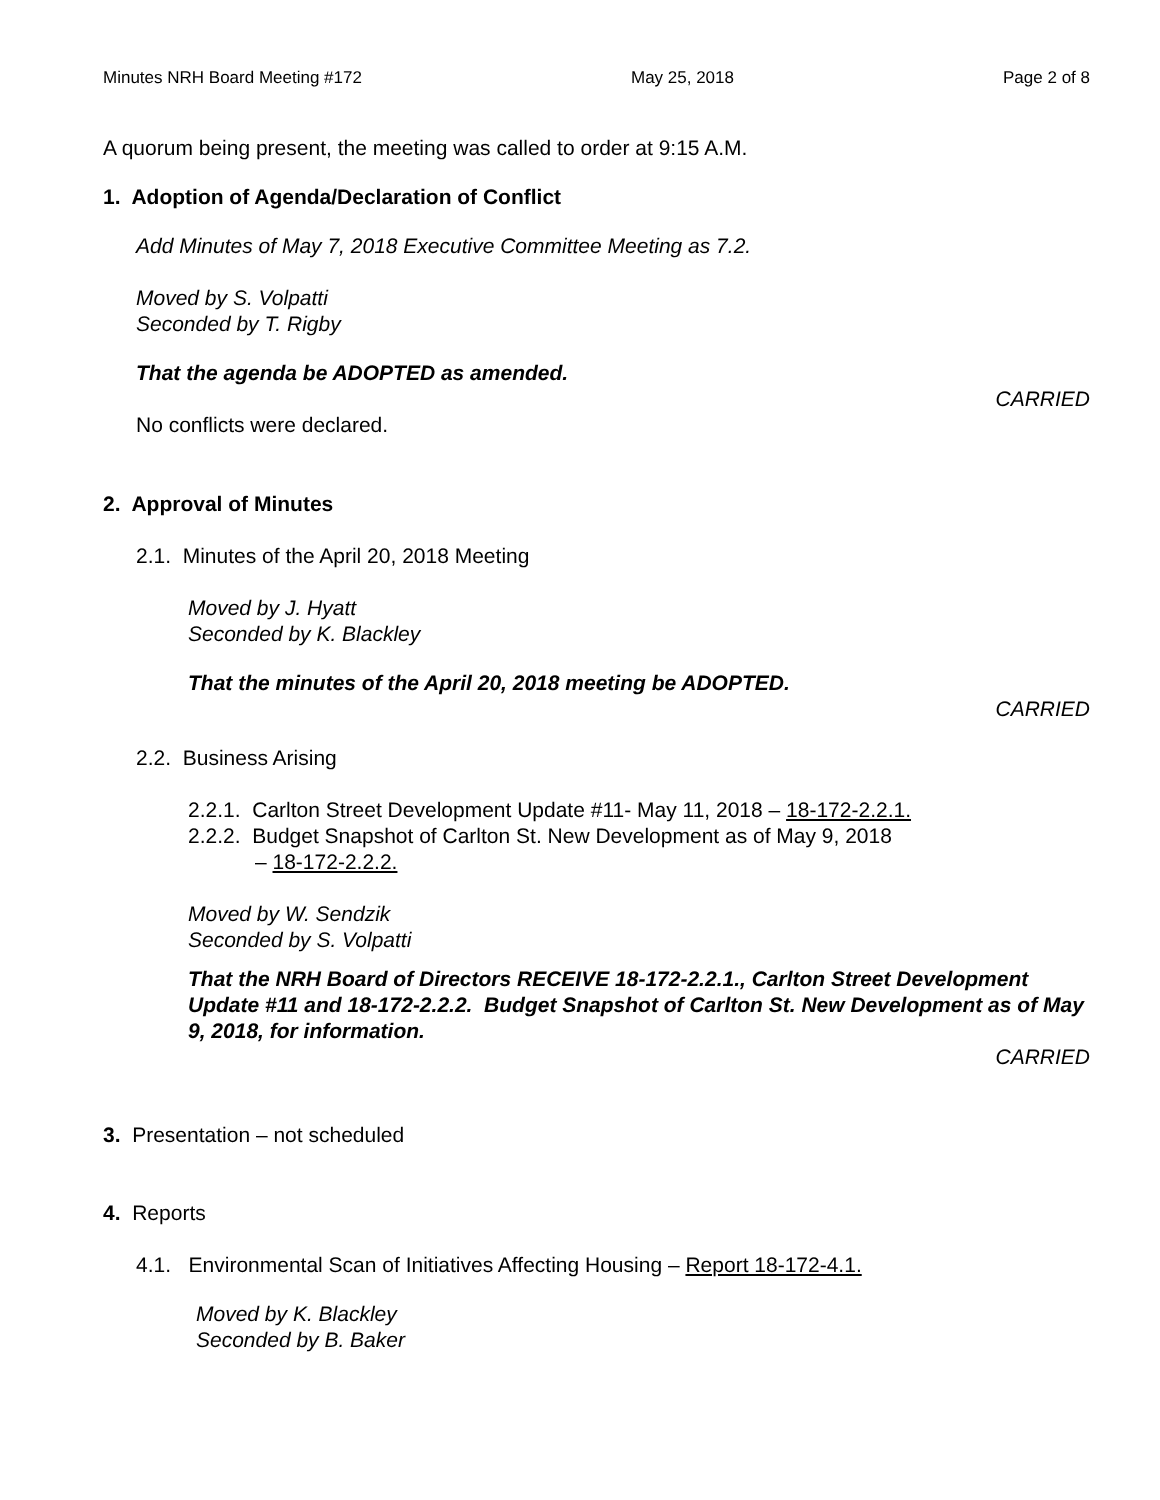Minutes NRH Board Meeting #172 May 25, 2018 Page 2 of 8
A quorum being present, the meeting was called to order at 9:15 A.M.
1. Adoption of Agenda/Declaration of Conflict
Add Minutes of May 7, 2018 Executive Committee Meeting as 7.2.
Moved by S. Volpatti
Seconded by T. Rigby
That the agenda be ADOPTED as amended.
CARRIED
No conflicts were declared.
2. Approval of Minutes
2.1. Minutes of the April 20, 2018 Meeting
Moved by J. Hyatt
Seconded by K. Blackley
That the minutes of the April 20, 2018 meeting be ADOPTED.
CARRIED
2.2. Business Arising
2.2.1. Carlton Street Development Update #11- May 11, 2018 – 18-172-2.2.1.
2.2.2. Budget Snapshot of Carlton St. New Development as of May 9, 2018
– 18-172-2.2.2.
Moved by W. Sendzik
Seconded by S. Volpatti
That the NRH Board of Directors RECEIVE 18-172-2.2.1., Carlton Street Development Update #11 and 18-172-2.2.2. Budget Snapshot of Carlton St. New Development as of May 9, 2018, for information.
CARRIED
3. Presentation – not scheduled
4. Reports
4.1. Environmental Scan of Initiatives Affecting Housing – Report 18-172-4.1.
Moved by K. Blackley
Seconded by B. Baker